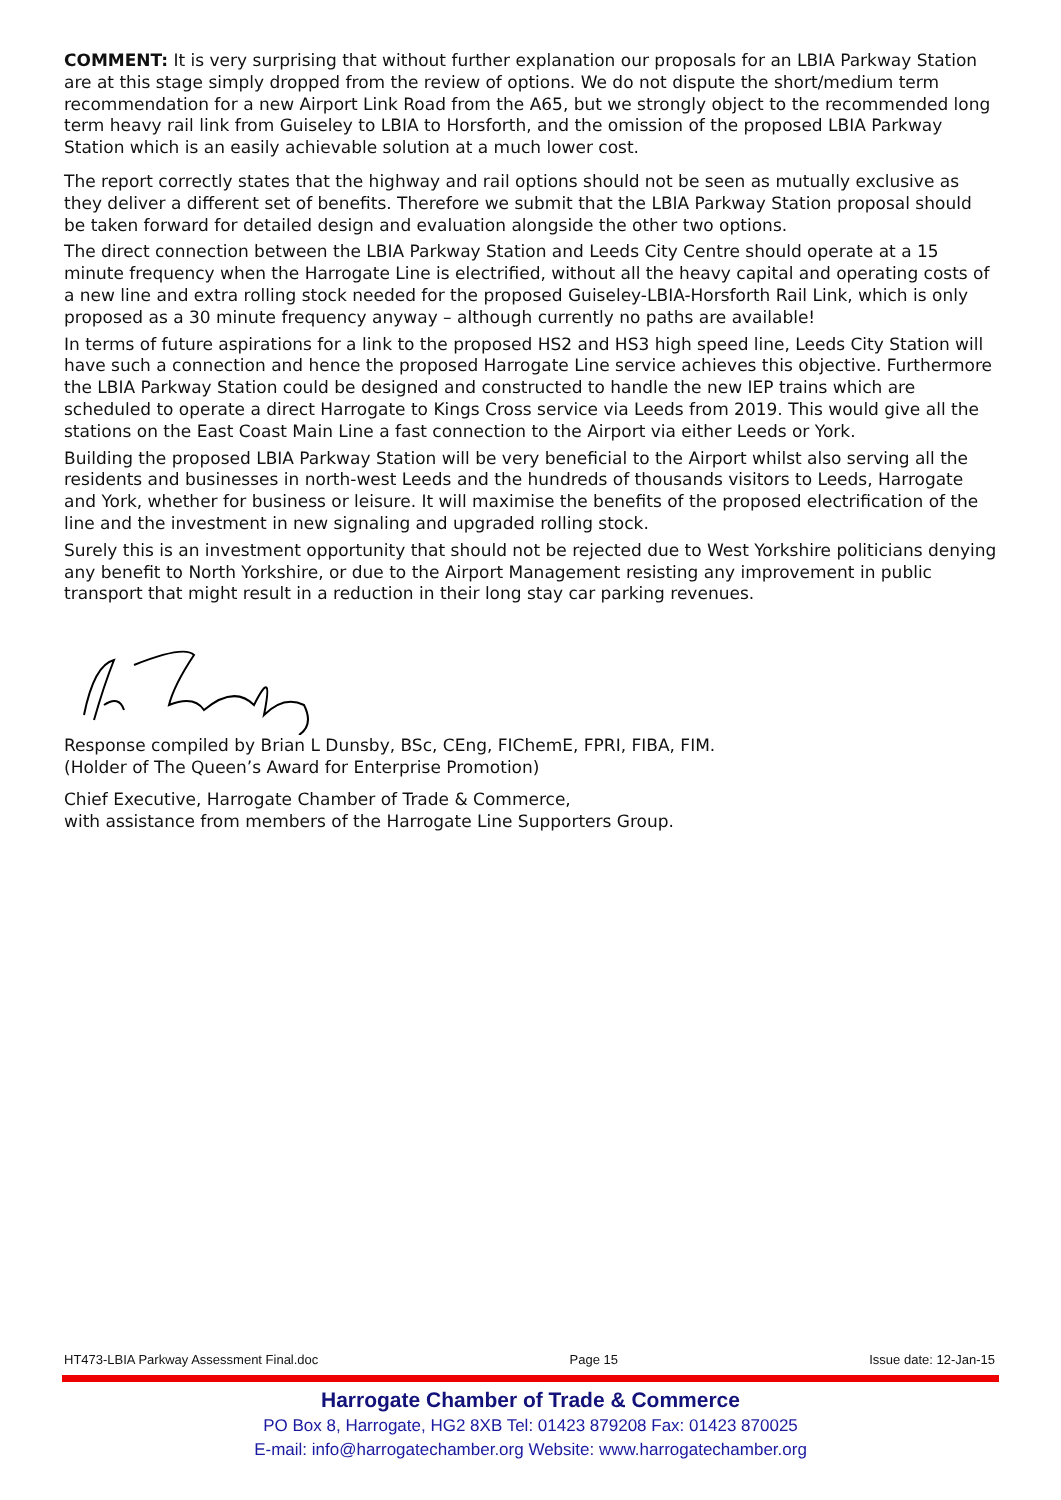COMMENT: It is very surprising that without further explanation our proposals for an LBIA Parkway Station are at this stage simply dropped from the review of options. We do not dispute the short/medium term recommendation for a new Airport Link Road from the A65, but we strongly object to the recommended long term heavy rail link from Guiseley to LBIA to Horsforth, and the omission of the proposed LBIA Parkway Station which is an easily achievable solution at a much lower cost.
The report correctly states that the highway and rail options should not be seen as mutually exclusive as they deliver a different set of benefits. Therefore we submit that the LBIA Parkway Station proposal should be taken forward for detailed design and evaluation alongside the other two options.
The direct connection between the LBIA Parkway Station and Leeds City Centre should operate at a 15 minute frequency when the Harrogate Line is electrified, without all the heavy capital and operating costs of a new line and extra rolling stock needed for the proposed Guiseley-LBIA-Horsforth Rail Link, which is only proposed as a 30 minute frequency anyway – although currently no paths are available!
In terms of future aspirations for a link to the proposed HS2 and HS3 high speed line, Leeds City Station will have such a connection and hence the proposed Harrogate Line service achieves this objective. Furthermore the LBIA Parkway Station could be designed and constructed to handle the new IEP trains which are scheduled to operate a direct Harrogate to Kings Cross service via Leeds from 2019. This would give all the stations on the East Coast Main Line a fast connection to the Airport via either Leeds or York.
Building the proposed LBIA Parkway Station will be very beneficial to the Airport whilst also serving all the residents and businesses in north-west Leeds and the hundreds of thousands visitors to Leeds, Harrogate and York, whether for business or leisure. It will maximise the benefits of the proposed electrification of the line and the investment in new signaling and upgraded rolling stock.
Surely this is an investment opportunity that should not be rejected due to West Yorkshire politicians denying any benefit to North Yorkshire, or due to the Airport Management resisting any improvement in public transport that might result in a reduction in their long stay car parking revenues.
Response compiled by Brian L Dunsby, BSc, CEng, FIChemE, FPRI, FIBA, FIM.
(Holder of The Queen’s Award for Enterprise Promotion)
Chief Executive, Harrogate Chamber of Trade & Commerce,
with assistance from members of the Harrogate Line Supporters Group.
HT473-LBIA Parkway Assessment Final.doc Page 15 Issue date: 12-Jan-15
Harrogate Chamber of Trade & Commerce
PO Box 8, Harrogate, HG2 8XB Tel: 01423 879208 Fax: 01423 870025
E-mail: info@harrogatechamber.org Website: www.harrogatechamber.org